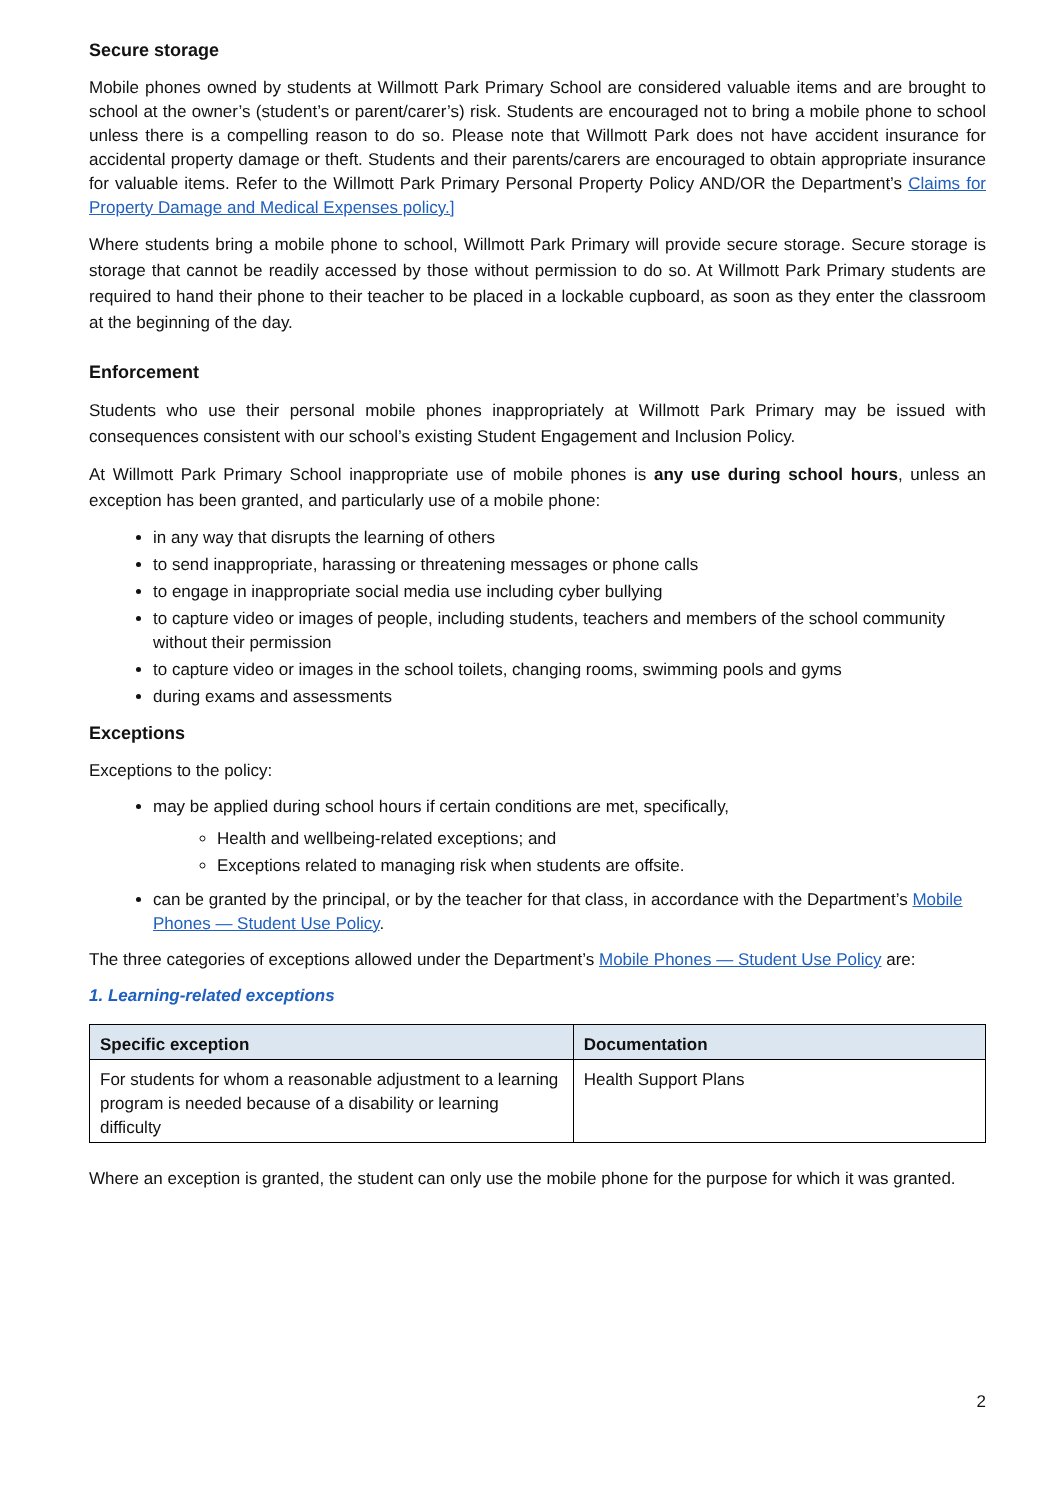Secure storage
Mobile phones owned by students at Willmott Park Primary School are considered valuable items and are brought to school at the owner’s (student’s or parent/carer’s) risk. Students are encouraged not to bring a mobile phone to school unless there is a compelling reason to do so. Please note that Willmott Park does not have accident insurance for accidental property damage or theft. Students and their parents/carers are encouraged to obtain appropriate insurance for valuable items. Refer to the Willmott Park Primary Personal Property Policy AND/OR the Department’s Claims for Property Damage and Medical Expenses policy.]
Where students bring a mobile phone to school, Willmott Park Primary will provide secure storage. Secure storage is storage that cannot be readily accessed by those without permission to do so. At Willmott Park Primary students are required to hand their phone to their teacher to be placed in a lockable cupboard, as soon as they enter the classroom at the beginning of the day.
Enforcement
Students who use their personal mobile phones inappropriately at Willmott Park Primary may be issued with consequences consistent with our school’s existing Student Engagement and Inclusion Policy.
At Willmott Park Primary School inappropriate use of mobile phones is any use during school hours, unless an exception has been granted, and particularly use of a mobile phone:
in any way that disrupts the learning of others
to send inappropriate, harassing or threatening messages or phone calls
to engage in inappropriate social media use including cyber bullying
to capture video or images of people, including students, teachers and members of the school community without their permission
to capture video or images in the school toilets, changing rooms, swimming pools and gyms
during exams and assessments
Exceptions
Exceptions to the policy:
may be applied during school hours if certain conditions are met, specifically,
Health and wellbeing-related exceptions; and
Exceptions related to managing risk when students are offsite.
can be granted by the principal, or by the teacher for that class, in accordance with the Department’s Mobile Phones — Student Use Policy.
The three categories of exceptions allowed under the Department’s Mobile Phones — Student Use Policy are:
1. Learning-related exceptions
| Specific exception | Documentation |
| --- | --- |
| For students for whom a reasonable adjustment to a learning program is needed because of a disability or learning difficulty | Health Support Plans |
Where an exception is granted, the student can only use the mobile phone for the purpose for which it was granted.
2